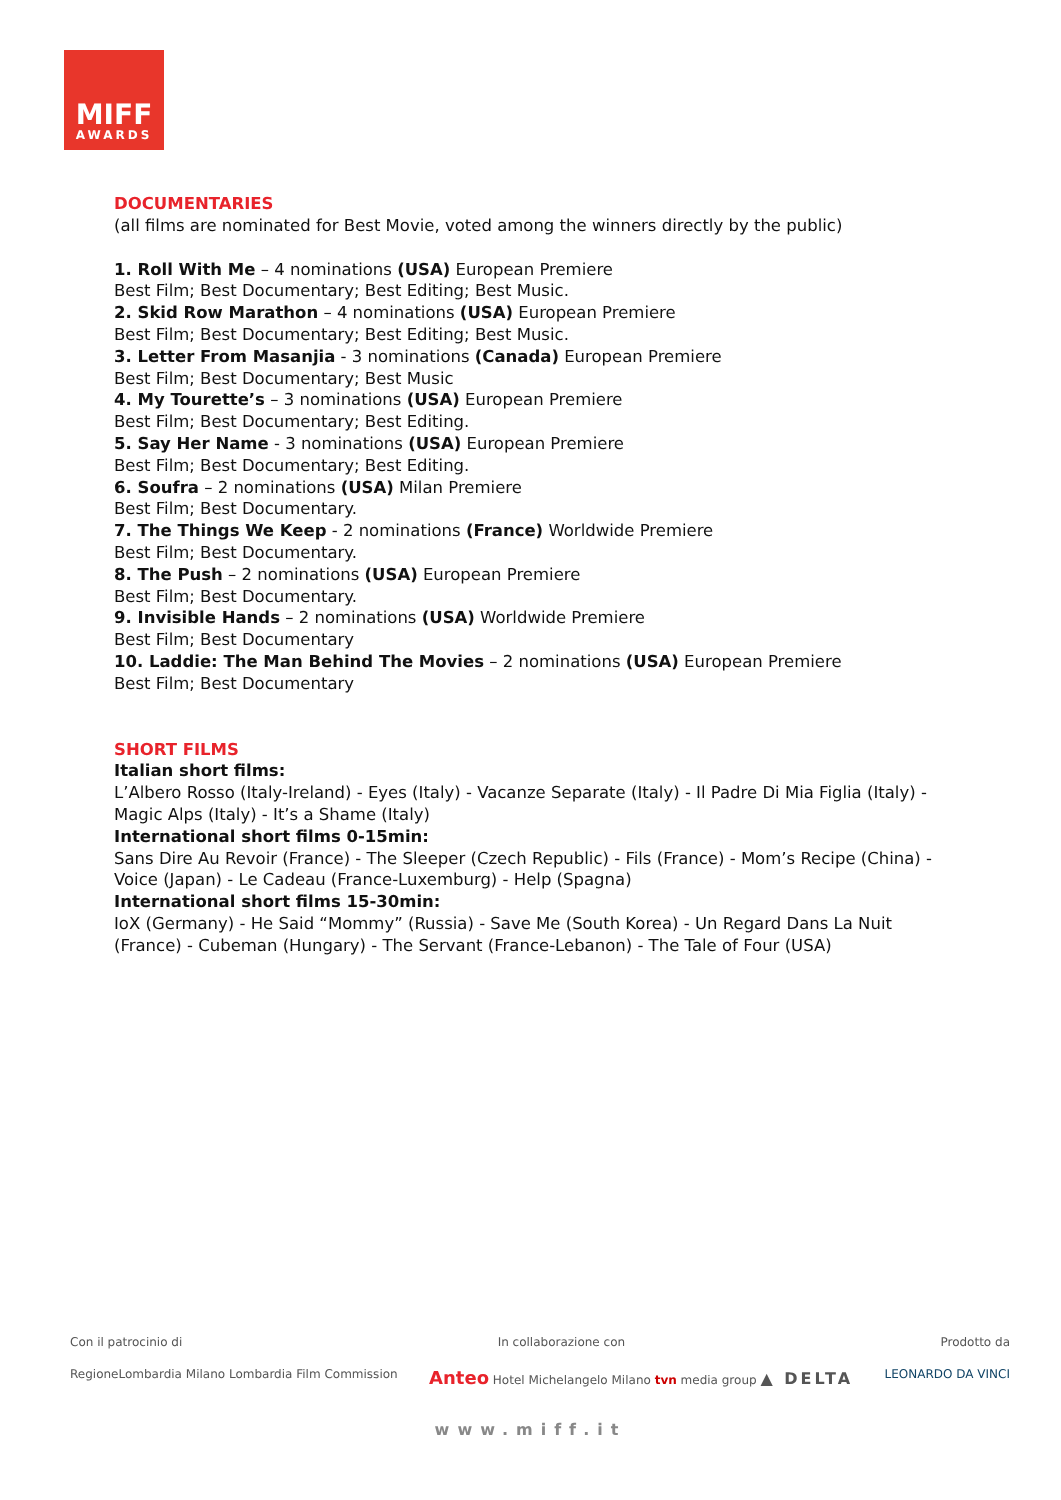MIFF
AWARDS
DOCUMENTARIES
(all films are nominated for Best Movie, voted among the winners directly by the public)
1. Roll With Me – 4 nominations (USA) European Premiere
Best Film; Best Documentary; Best Editing; Best Music.
2. Skid Row Marathon – 4 nominations (USA) European Premiere
Best Film; Best Documentary; Best Editing; Best Music.
3. Letter From Masanjia - 3 nominations (Canada) European Premiere
Best Film; Best Documentary; Best Music
4. My Tourette’s – 3 nominations (USA) European Premiere
Best Film; Best Documentary; Best Editing.
5. Say Her Name - 3 nominations (USA) European Premiere
Best Film; Best Documentary; Best Editing.
6. Soufra – 2 nominations (USA) Milan Premiere
Best Film; Best Documentary.
7. The Things We Keep - 2 nominations (France) Worldwide Premiere
Best Film; Best Documentary.
8. The Push – 2 nominations (USA) European Premiere
Best Film; Best Documentary.
9. Invisible Hands – 2 nominations (USA) Worldwide Premiere
Best Film; Best Documentary
10. Laddie: The Man Behind The Movies – 2 nominations (USA) European Premiere
Best Film; Best Documentary
SHORT FILMS
Italian short films:
L’Albero Rosso (Italy-Ireland) - Eyes (Italy) - Vacanze Separate (Italy) - Il Padre Di Mia Figlia (Italy) - Magic Alps (Italy) - It’s a Shame (Italy)
International short films 0-15min:
Sans Dire Au Revoir (France) - The Sleeper (Czech Republic) - Fils (France) - Mom’s Recipe (China) - Voice (Japan) - Le Cadeau (France-Luxemburg) - Help (Spagna)
International short films 15-30min:
IoX (Germany) - He Said “Mommy” (Russia) - Save Me (South Korea) - Un Regard Dans La Nuit (France) - Cubeman (Hungary) - The Servant (France-Lebanon) - The Tale of Four (USA)
Con il patrocinio di In collaborazione con Prodotto da
RegioneLombardia Milano Lombardia Film Commission Anteo Hotel Michelangelo Milano tvn media group ▲ DELTA LEONARDO DA VINCI
www.miff.it